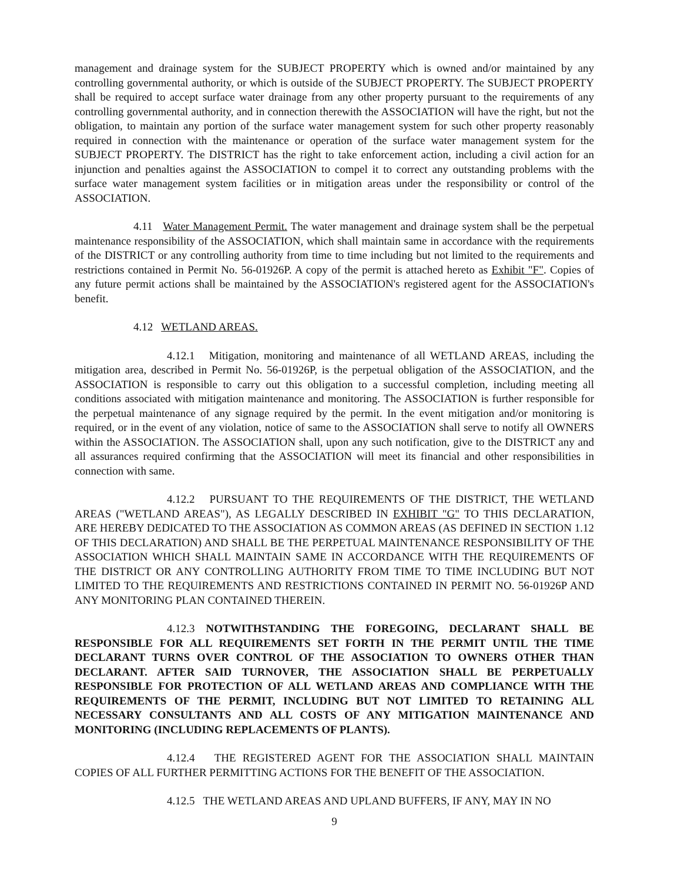management and drainage system for the SUBJECT PROPERTY which is owned and/or maintained by any controlling governmental authority, or which is outside of the SUBJECT PROPERTY. The SUBJECT PROPERTY shall be required to accept surface water drainage from any other property pursuant to the requirements of any controlling governmental authority, and in connection therewith the ASSOCIATION will have the right, but not the obligation, to maintain any portion of the surface water management system for such other property reasonably required in connection with the maintenance or operation of the surface water management system for the SUBJECT PROPERTY. The DISTRICT has the right to take enforcement action, including a civil action for an injunction and penalties against the ASSOCIATION to compel it to correct any outstanding problems with the surface water management system facilities or in mitigation areas under the responsibility or control of the ASSOCIATION.
4.11 Water Management Permit. The water management and drainage system shall be the perpetual maintenance responsibility of the ASSOCIATION, which shall maintain same in accordance with the requirements of the DISTRICT or any controlling authority from time to time including but not limited to the requirements and restrictions contained in Permit No. 56-01926P. A copy of the permit is attached hereto as Exhibit "F". Copies of any future permit actions shall be maintained by the ASSOCIATION's registered agent for the ASSOCIATION's benefit.
4.12 WETLAND AREAS.
4.12.1 Mitigation, monitoring and maintenance of all WETLAND AREAS, including the mitigation area, described in Permit No. 56-01926P, is the perpetual obligation of the ASSOCIATION, and the ASSOCIATION is responsible to carry out this obligation to a successful completion, including meeting all conditions associated with mitigation maintenance and monitoring. The ASSOCIATION is further responsible for the perpetual maintenance of any signage required by the permit. In the event mitigation and/or monitoring is required, or in the event of any violation, notice of same to the ASSOCIATION shall serve to notify all OWNERS within the ASSOCIATION. The ASSOCIATION shall, upon any such notification, give to the DISTRICT any and all assurances required confirming that the ASSOCIATION will meet its financial and other responsibilities in connection with same.
4.12.2 PURSUANT TO THE REQUIREMENTS OF THE DISTRICT, THE WETLAND AREAS ("WETLAND AREAS"), AS LEGALLY DESCRIBED IN EXHIBIT "G" TO THIS DECLARATION, ARE HEREBY DEDICATED TO THE ASSOCIATION AS COMMON AREAS (AS DEFINED IN SECTION 1.12 OF THIS DECLARATION) AND SHALL BE THE PERPETUAL MAINTENANCE RESPONSIBILITY OF THE ASSOCIATION WHICH SHALL MAINTAIN SAME IN ACCORDANCE WITH THE REQUIREMENTS OF THE DISTRICT OR ANY CONTROLLING AUTHORITY FROM TIME TO TIME INCLUDING BUT NOT LIMITED TO THE REQUIREMENTS AND RESTRICTIONS CONTAINED IN PERMIT NO. 56-01926P AND ANY MONITORING PLAN CONTAINED THEREIN.
4.12.3 NOTWITHSTANDING THE FOREGOING, DECLARANT SHALL BE RESPONSIBLE FOR ALL REQUIREMENTS SET FORTH IN THE PERMIT UNTIL THE TIME DECLARANT TURNS OVER CONTROL OF THE ASSOCIATION TO OWNERS OTHER THAN DECLARANT. AFTER SAID TURNOVER, THE ASSOCIATION SHALL BE PERPETUALLY RESPONSIBLE FOR PROTECTION OF ALL WETLAND AREAS AND COMPLIANCE WITH THE REQUIREMENTS OF THE PERMIT, INCLUDING BUT NOT LIMITED TO RETAINING ALL NECESSARY CONSULTANTS AND ALL COSTS OF ANY MITIGATION MAINTENANCE AND MONITORING (INCLUDING REPLACEMENTS OF PLANTS).
4.12.4 THE REGISTERED AGENT FOR THE ASSOCIATION SHALL MAINTAIN COPIES OF ALL FURTHER PERMITTING ACTIONS FOR THE BENEFIT OF THE ASSOCIATION.
4.12.5 THE WETLAND AREAS AND UPLAND BUFFERS, IF ANY, MAY IN NO
9